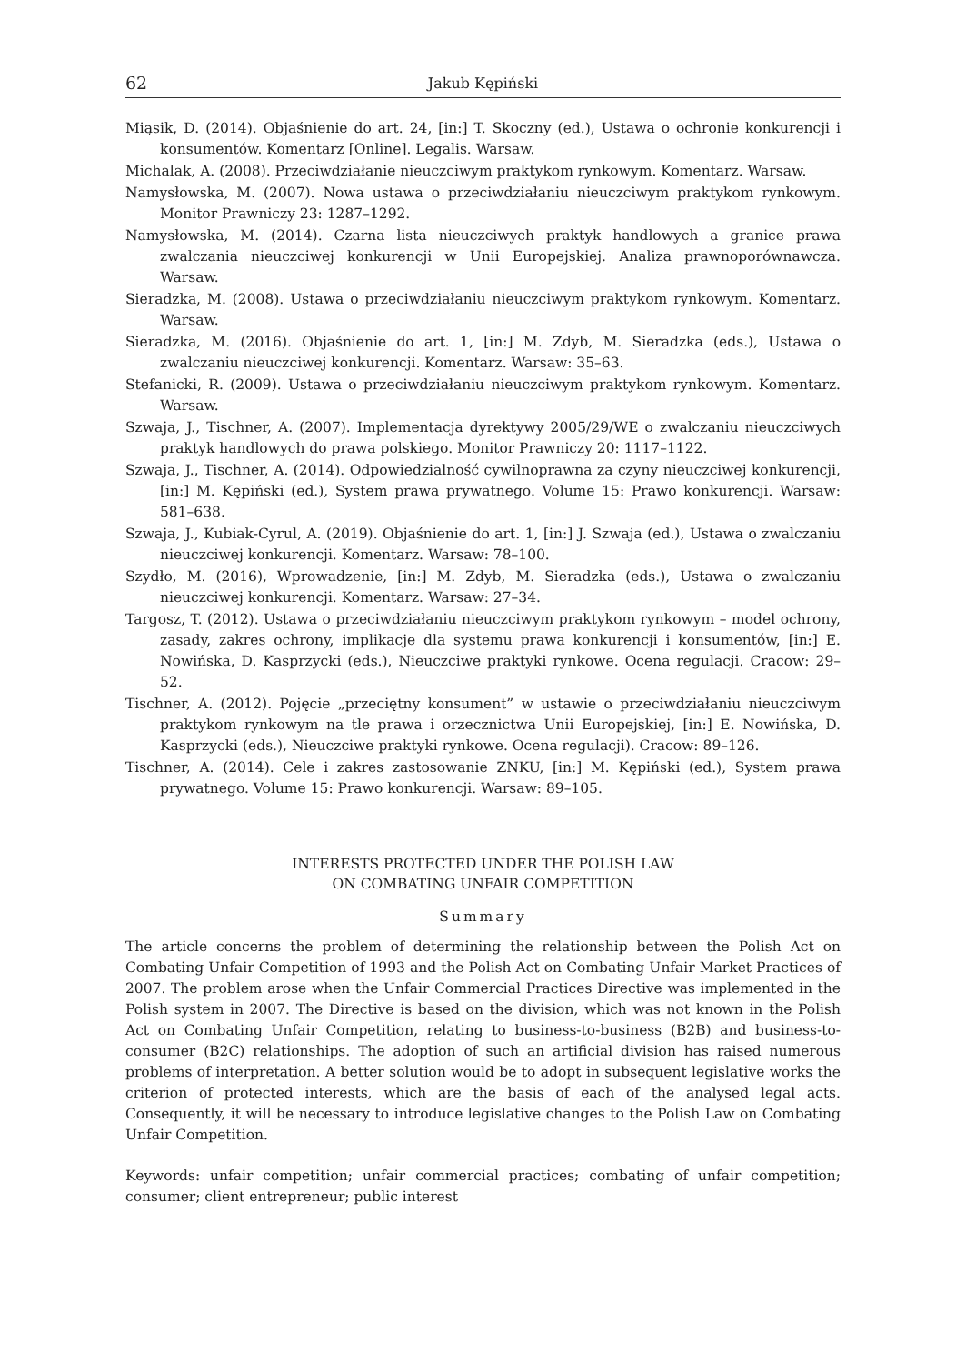62 Jakub Kępiński
Miąsik, D. (2014). Objaśnienie do art. 24, [in:] T. Skoczny (ed.), Ustawa o ochronie konkurencji i konsumentów. Komentarz [Online]. Legalis. Warsaw.
Michalak, A. (2008). Przeciwdziałanie nieuczciwym praktykom rynkowym. Komentarz. Warsaw.
Namysłowska, M. (2007). Nowa ustawa o przeciwdziałaniu nieuczciwym praktykom rynkowym. Monitor Prawniczy 23: 1287–1292.
Namysłowska, M. (2014). Czarna lista nieuczciwych praktyk handlowych a granice prawa zwalczania nieuczciwej konkurencji w Unii Europejskiej. Analiza prawnoporównawcza. Warsaw.
Sieradzka, M. (2008). Ustawa o przeciwdziałaniu nieuczciwym praktykom rynkowym. Komentarz. Warsaw.
Sieradzka, M. (2016). Objaśnienie do art. 1, [in:] M. Zdyb, M. Sieradzka (eds.), Ustawa o zwalczaniu nieuczciwej konkurencji. Komentarz. Warsaw: 35–63.
Stefanicki, R. (2009). Ustawa o przeciwdziałaniu nieuczciwym praktykom rynkowym. Komentarz. Warsaw.
Szwaja, J., Tischner, A. (2007). Implementacja dyrektywy 2005/29/WE o zwalczaniu nieuczciwych praktyk handlowych do prawa polskiego. Monitor Prawniczy 20: 1117–1122.
Szwaja, J., Tischner, A. (2014). Odpowiedzialność cywilnoprawna za czyny nieuczciwej konkurencji, [in:] M. Kępiński (ed.), System prawa prywatnego. Volume 15: Prawo konkurencji. Warsaw: 581–638.
Szwaja, J., Kubiak-Cyrul, A. (2019). Objaśnienie do art. 1, [in:] J. Szwaja (ed.), Ustawa o zwalczaniu nieuczciwej konkurencji. Komentarz. Warsaw: 78–100.
Szydło, M. (2016), Wprowadzenie, [in:] M. Zdyb, M. Sieradzka (eds.), Ustawa o zwalczaniu nieuczciwej konkurencji. Komentarz. Warsaw: 27–34.
Targosz, T. (2012). Ustawa o przeciwdziałaniu nieuczciwym praktykom rynkowym – model ochrony, zasady, zakres ochrony, implikacje dla systemu prawa konkurencji i konsumentów, [in:] E. Nowińska, D. Kasprzycki (eds.), Nieuczciwe praktyki rynkowe. Ocena regulacji. Cracow: 29–52.
Tischner, A. (2012). Pojęcie „przeciętny konsument” w ustawie o przeciwdziałaniu nieuczciwym praktykom rynkowym na tle prawa i orzecznictwa Unii Europejskiej, [in:] E. Nowińska, D. Kasprzycki (eds.), Nieuczciwe praktyki rynkowe. Ocena regulacji). Cracow: 89–126.
Tischner, A. (2014). Cele i zakres zastosowanie ZNKU, [in:] M. Kępiński (ed.), System prawa prywatnego. Volume 15: Prawo konkurencji. Warsaw: 89–105.
INTERESTS PROTECTED UNDER THE POLISH LAW
ON COMBATING UNFAIR COMPETITION
Summary
The article concerns the problem of determining the relationship between the Polish Act on Combating Unfair Competition of 1993 and the Polish Act on Combating Unfair Market Practices of 2007. The problem arose when the Unfair Commercial Practices Directive was implemented in the Polish system in 2007. The Directive is based on the division, which was not known in the Polish Act on Combating Unfair Competition, relating to business-to-business (B2B) and business-to-consumer (B2C) relationships. The adoption of such an artificial division has raised numerous problems of interpretation. A better solution would be to adopt in subsequent legislative works the criterion of protected interests, which are the basis of each of the analysed legal acts. Consequently, it will be necessary to introduce legislative changes to the Polish Law on Combating Unfair Competition.
Keywords: unfair competition; unfair commercial practices; combating of unfair competition; consumer; client entrepreneur; public interest